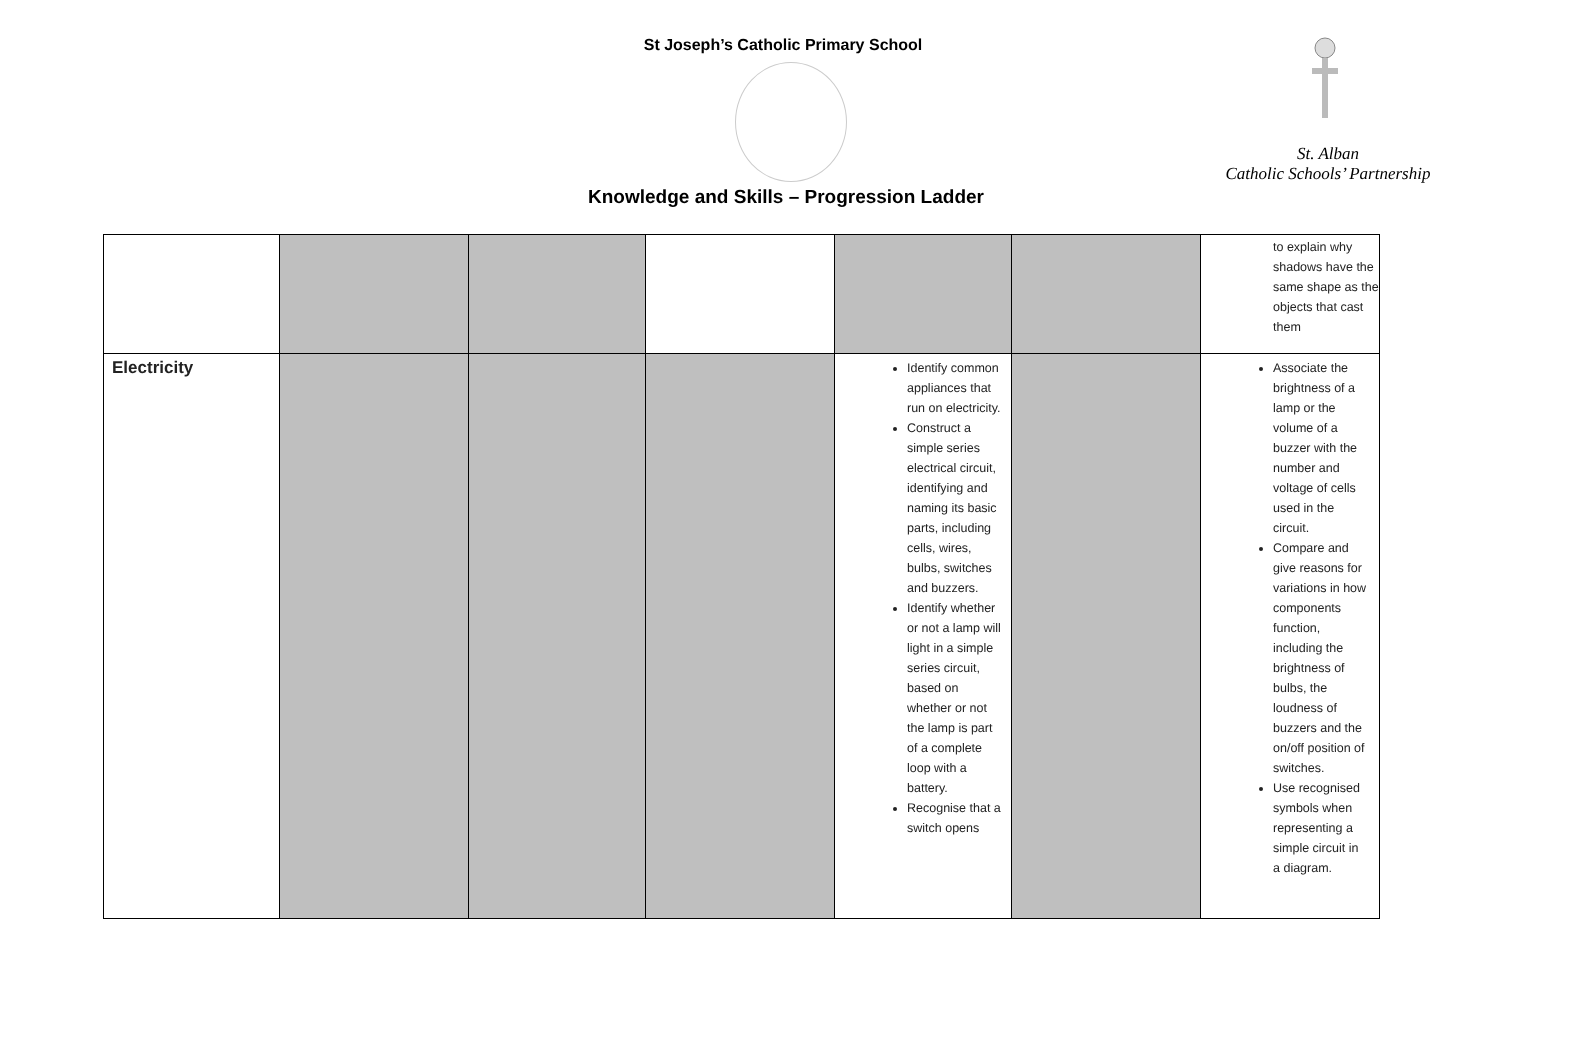St Joseph’s Catholic Primary School
St. Alban
Catholic Schools’ Partnership
Knowledge and Skills – Progression Ladder
| | | | | | | to explain why shadows have the same shape as the objects that cast them |
| Electricity | | | | Identify common appliances that run on electricity. Construct a simple series electrical circuit, identifying and naming its basic parts, including cells, wires, bulbs, switches and buzzers. Identify whether or not a lamp will light in a simple series circuit, based on whether or not the lamp is part of a complete loop with a battery. Recognise that a switch opens | | Associate the brightness of a lamp or the volume of a buzzer with the number and voltage of cells used in the circuit. Compare and give reasons for variations in how components function, including the brightness of bulbs, the loudness of buzzers and the on/off position of switches. Use recognised symbols when representing a simple circuit in a diagram. |